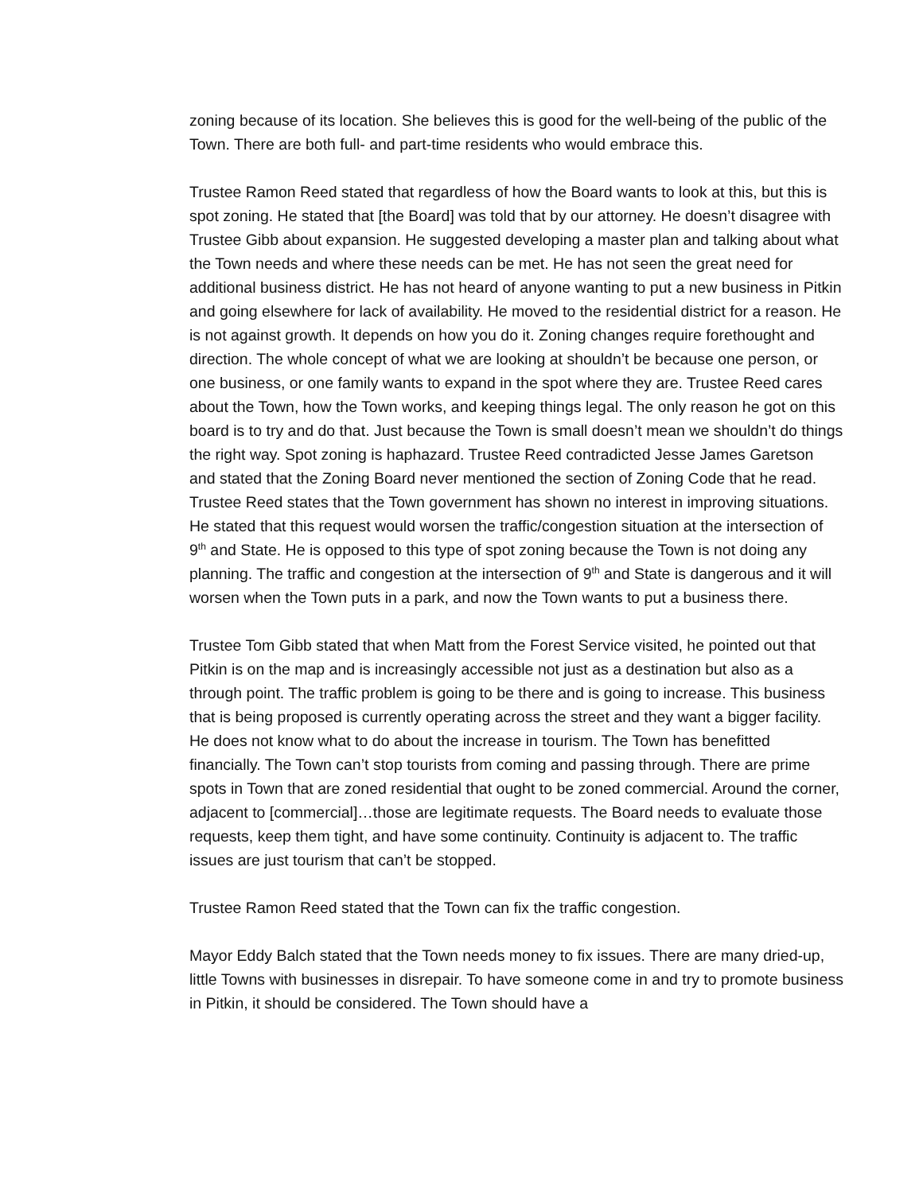zoning because of its location. She believes this is good for the well-being of the public of the Town. There are both full- and part-time residents who would embrace this.
Trustee Ramon Reed stated that regardless of how the Board wants to look at this, but this is spot zoning. He stated that [the Board] was told that by our attorney. He doesn’t disagree with Trustee Gibb about expansion. He suggested developing a master plan and talking about what the Town needs and where these needs can be met. He has not seen the great need for additional business district. He has not heard of anyone wanting to put a new business in Pitkin and going elsewhere for lack of availability. He moved to the residential district for a reason. He is not against growth. It depends on how you do it. Zoning changes require forethought and direction. The whole concept of what we are looking at shouldn’t be because one person, or one business, or one family wants to expand in the spot where they are. Trustee Reed cares about the Town, how the Town works, and keeping things legal. The only reason he got on this board is to try and do that. Just because the Town is small doesn’t mean we shouldn’t do things the right way. Spot zoning is haphazard. Trustee Reed contradicted Jesse James Garetson and stated that the Zoning Board never mentioned the section of Zoning Code that he read. Trustee Reed states that the Town government has shown no interest in improving situations. He stated that this request would worsen the traffic/congestion situation at the intersection of 9<sup>th</sup> and State. He is opposed to this type of spot zoning because the Town is not doing any planning. The traffic and congestion at the intersection of 9<sup>th</sup> and State is dangerous and it will worsen when the Town puts in a park, and now the Town wants to put a business there.
Trustee Tom Gibb stated that when Matt from the Forest Service visited, he pointed out that Pitkin is on the map and is increasingly accessible not just as a destination but also as a through point. The traffic problem is going to be there and is going to increase. This business that is being proposed is currently operating across the street and they want a bigger facility. He does not know what to do about the increase in tourism. The Town has benefitted financially. The Town can’t stop tourists from coming and passing through. There are prime spots in Town that are zoned residential that ought to be zoned commercial. Around the corner, adjacent to [commercial]…those are legitimate requests. The Board needs to evaluate those requests, keep them tight, and have some continuity. Continuity is adjacent to. The traffic issues are just tourism that can’t be stopped.
Trustee Ramon Reed stated that the Town can fix the traffic congestion.
Mayor Eddy Balch stated that the Town needs money to fix issues. There are many dried-up, little Towns with businesses in disrepair. To have someone come in and try to promote business in Pitkin, it should be considered. The Town should have a